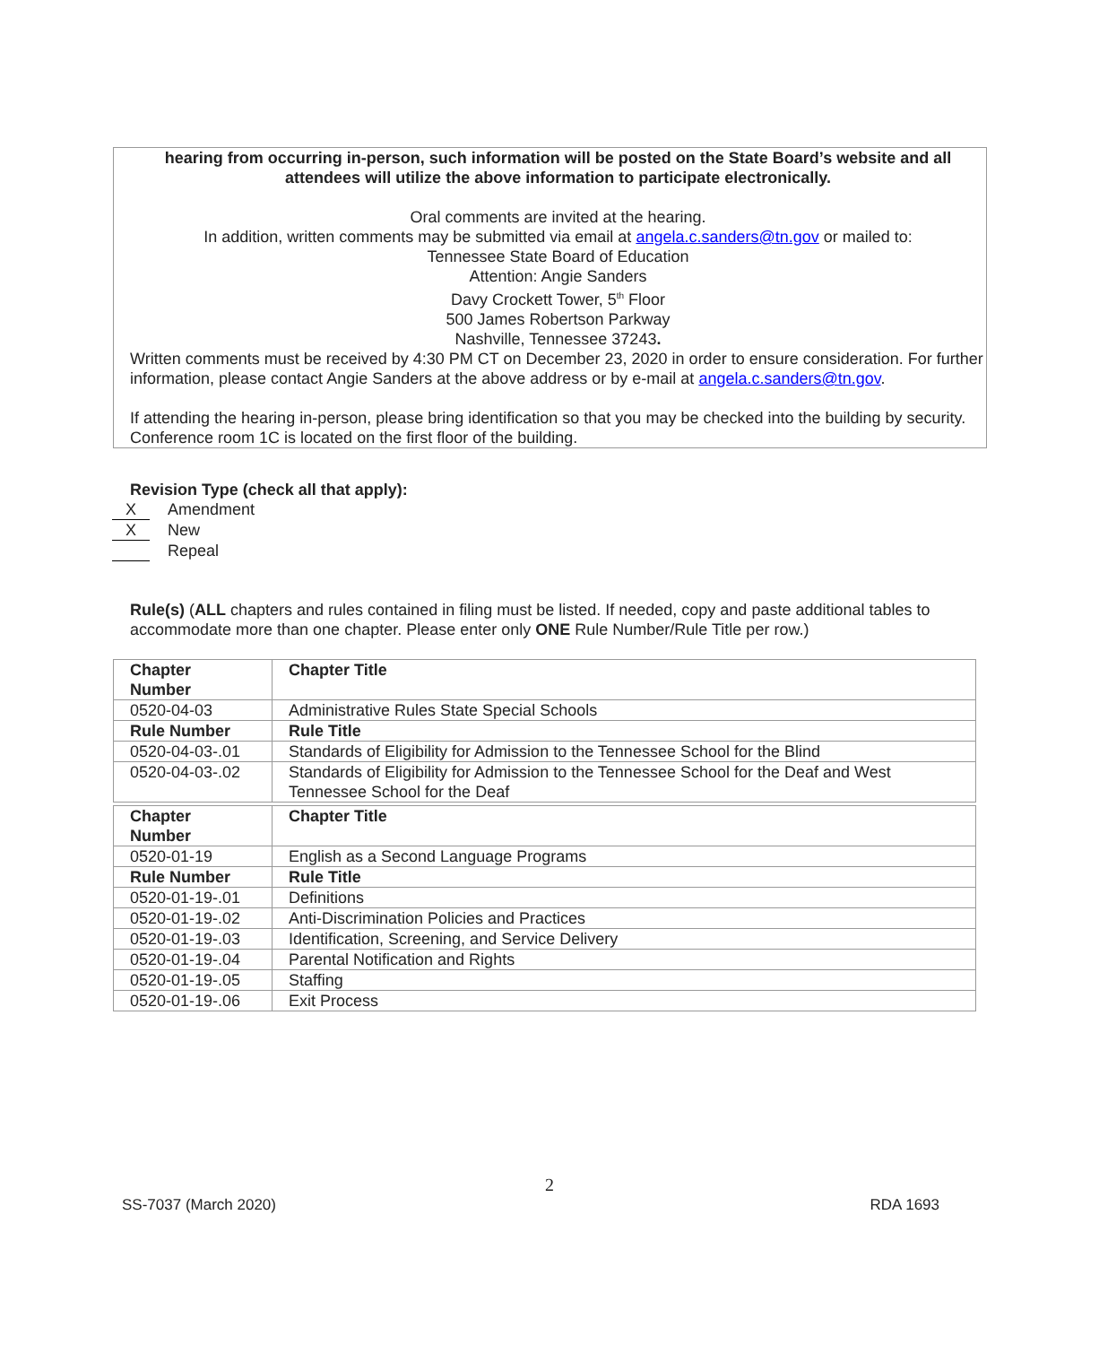hearing from occurring in-person, such information will be posted on the State Board’s website and all attendees will utilize the above information to participate electronically.
Oral comments are invited at the hearing.
In addition, written comments may be submitted via email at angela.c.sanders@tn.gov or mailed to:
Tennessee State Board of Education
Attention: Angie Sanders
Davy Crockett Tower, 5<sup>th</sup> Floor
500 James Robertson Parkway
Nashville, Tennessee 37243.
Written comments must be received by 4:30 PM CT on December 23, 2020 in order to ensure consideration. For further information, please contact Angie Sanders at the above address or by e-mail at angela.c.sanders@tn.gov.
If attending the hearing in-person, please bring identification so that you may be checked into the building by security. Conference room 1C is located on the first floor of the building.
Revision Type (check all that apply):
X Amendment
X New
Repeal
Rule(s) (ALL chapters and rules contained in filing must be listed. If needed, copy and paste additional tables to accommodate more than one chapter. Please enter only ONE Rule Number/Rule Title per row.)
| Chapter Number | Chapter Title |
| --- | --- |
| 0520-04-03 | Administrative Rules State Special Schools |
| Rule Number | Rule Title |
| 0520-04-03-.01 | Standards of Eligibility for Admission to the Tennessee School for the Blind |
| 0520-04-03-.02 | Standards of Eligibility for Admission to the Tennessee School for the Deaf and West Tennessee School for the Deaf |
| Chapter Number | Chapter Title |
| --- | --- |
| 0520-01-19 | English as a Second Language Programs |
| Rule Number | Rule Title |
| 0520-01-19-.01 | Definitions |
| 0520-01-19-.02 | Anti-Discrimination Policies and Practices |
| 0520-01-19-.03 | Identification, Screening, and Service Delivery |
| 0520-01-19-.04 | Parental Notification and Rights |
| 0520-01-19-.05 | Staffing |
| 0520-01-19-.06 | Exit Process |
2
SS-7037 (March 2020) RDA 1693